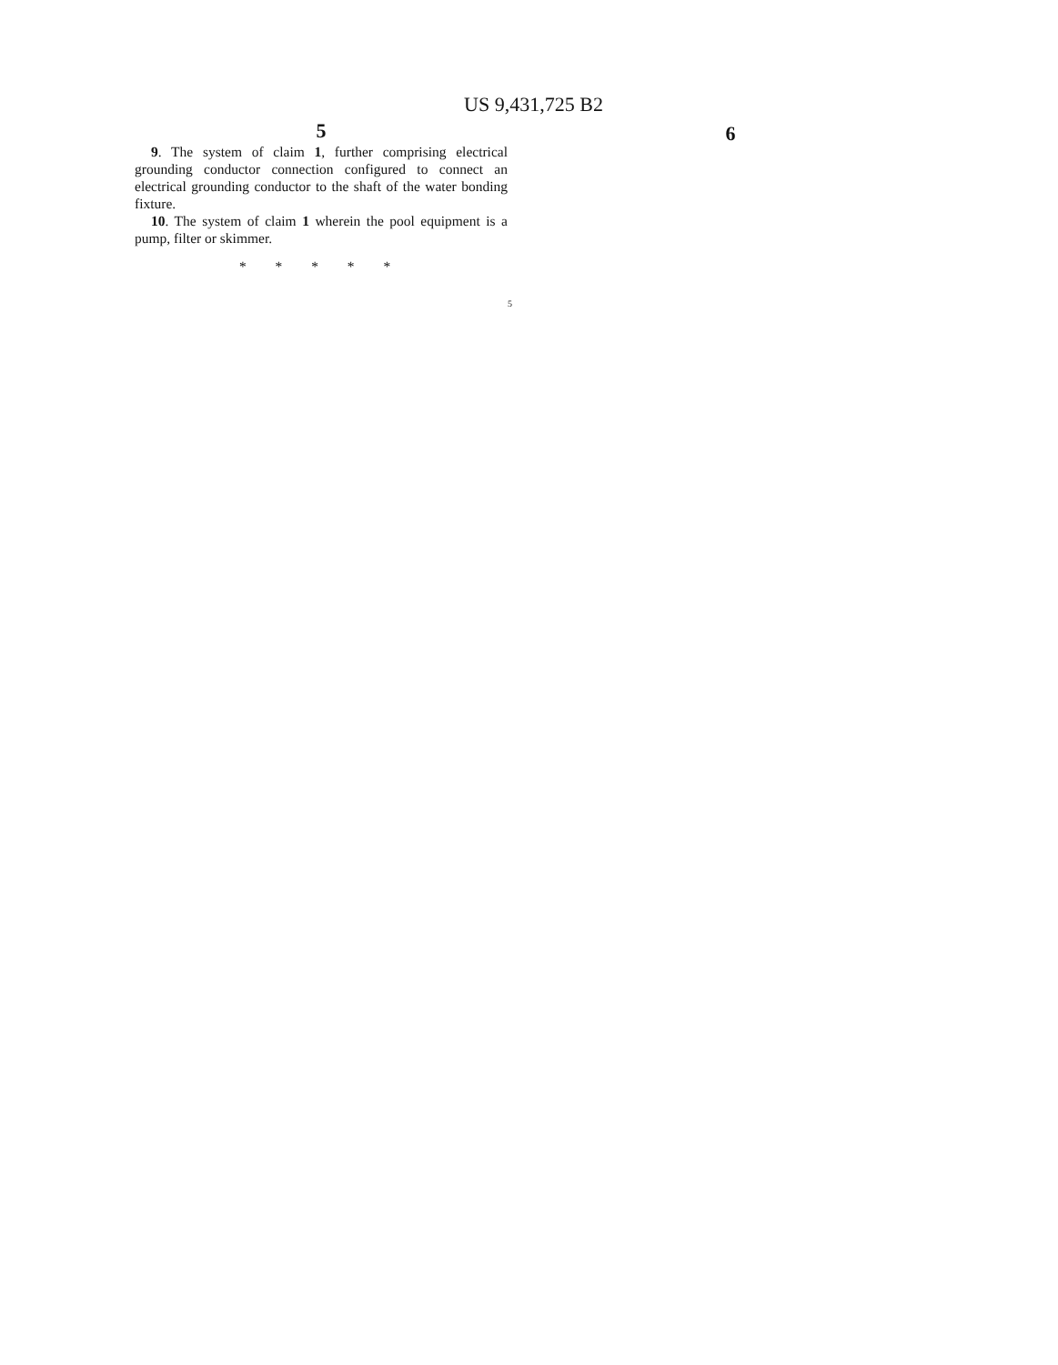US 9,431,725 B2
5
9. The system of claim 1, further comprising electrical grounding conductor connection configured to connect an electrical grounding conductor to the shaft of the water bonding fixture.
10. The system of claim 1 wherein the pool equipment is a pump, filter or skimmer.
* * * * *
5
6